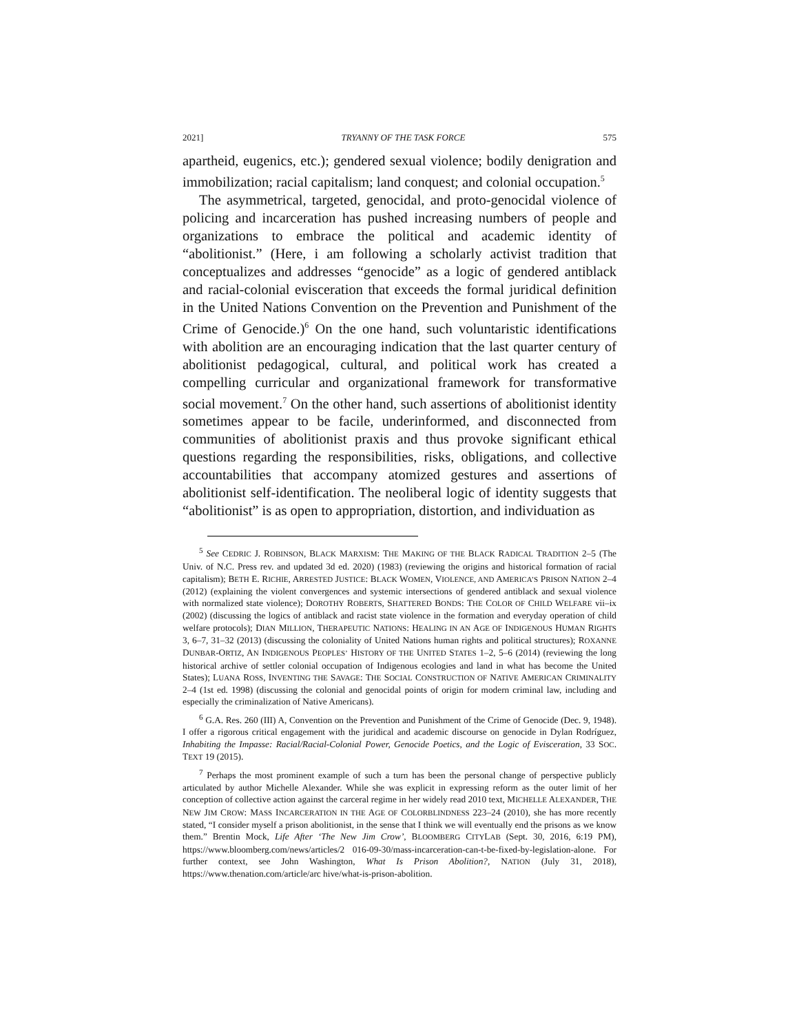2021] TRYANNY OF THE TASK FORCE 575
apartheid, eugenics, etc.); gendered sexual violence; bodily denigration and immobilization; racial capitalism; land conquest; and colonial occupation.<sup>5</sup>
The asymmetrical, targeted, genocidal, and proto-genocidal violence of policing and incarceration has pushed increasing numbers of people and organizations to embrace the political and academic identity of “abolitionist.” (Here, i am following a scholarly activist tradition that conceptualizes and addresses “genocide” as a logic of gendered antiblack and racial-colonial evisceration that exceeds the formal juridical definition in the United Nations Convention on the Prevention and Punishment of the Crime of Genocide.)<sup>6</sup> On the one hand, such voluntaristic identifications with abolition are an encouraging indication that the last quarter century of abolitionist pedagogical, cultural, and political work has created a compelling curricular and organizational framework for transformative social movement.<sup>7</sup> On the other hand, such assertions of abolitionist identity sometimes appear to be facile, underinformed, and disconnected from communities of abolitionist praxis and thus provoke significant ethical questions regarding the responsibilities, risks, obligations, and collective accountabilities that accompany atomized gestures and assertions of abolitionist self-identification. The neoliberal logic of identity suggests that “abolitionist” is as open to appropriation, distortion, and individuation as
<sup>5</sup> See CEDRIC J. ROBINSON, BLACK MARXISM: THE MAKING OF THE BLACK RADICAL TRADITION 2–5 (The Univ. of N.C. Press rev. and updated 3d ed. 2020) (1983) (reviewing the origins and historical formation of racial capitalism); BETH E. RICHIE, ARRESTED JUSTICE: BLACK WOMEN, VIOLENCE, AND AMERICA’S PRISON NATION 2–4 (2012) (explaining the violent convergences and systemic intersections of gendered antiblack and sexual violence with normalized state violence); DOROTHY ROBERTS, SHATTERED BONDS: THE COLOR OF CHILD WELFARE vii–ix (2002) (discussing the logics of antiblack and racist state violence in the formation and everyday operation of child welfare protocols); DIAN MILLION, THERAPEUTIC NATIONS: HEALING IN AN AGE OF INDIGENOUS HUMAN RIGHTS 3, 6–7, 31–32 (2013) (discussing the coloniality of United Nations human rights and political structures); ROXANNE DUNBAR-ORTIZ, AN INDIGENOUS PEOPLES’ HISTORY OF THE UNITED STATES 1–2, 5–6 (2014) (reviewing the long historical archive of settler colonial occupation of Indigenous ecologies and land in what has become the United States); LUANA ROSS, INVENTING THE SAVAGE: THE SOCIAL CONSTRUCTION OF NATIVE AMERICAN CRIMINALITY 2–4 (1st ed. 1998) (discussing the colonial and genocidal points of origin for modern criminal law, including and especially the criminalization of Native Americans).
<sup>6</sup> G.A. Res. 260 (III) A, Convention on the Prevention and Punishment of the Crime of Genocide (Dec. 9, 1948). I offer a rigorous critical engagement with the juridical and academic discourse on genocide in Dylan Rodríguez, Inhabiting the Impasse: Racial/Racial-Colonial Power, Genocide Poetics, and the Logic of Evisceration, 33 SOC. TEXT 19 (2015).
<sup>7</sup> Perhaps the most prominent example of such a turn has been the personal change of perspective publicly articulated by author Michelle Alexander. While she was explicit in expressing reform as the outer limit of her conception of collective action against the carceral regime in her widely read 2010 text, MICHELLE ALEXANDER, THE NEW JIM CROW: MASS INCARCERATION IN THE AGE OF COLORBLINDNESS 223–24 (2010), she has more recently stated, “I consider myself a prison abolitionist, in the sense that I think we will eventually end the prisons as we know them.” Brentin Mock, Life After ‘The New Jim Crow’, BLOOMBERG CITYLAB (Sept. 30, 2016, 6:19 PM), https://www.bloomberg.com/news/articles/2 016-09-30/mass-incarceration-can-t-be-fixed-by-legislation-alone. For further context, see John Washington, What Is Prison Abolition?, NATION (July 31, 2018), https://www.thenation.com/article/arc hive/what-is-prison-abolition.